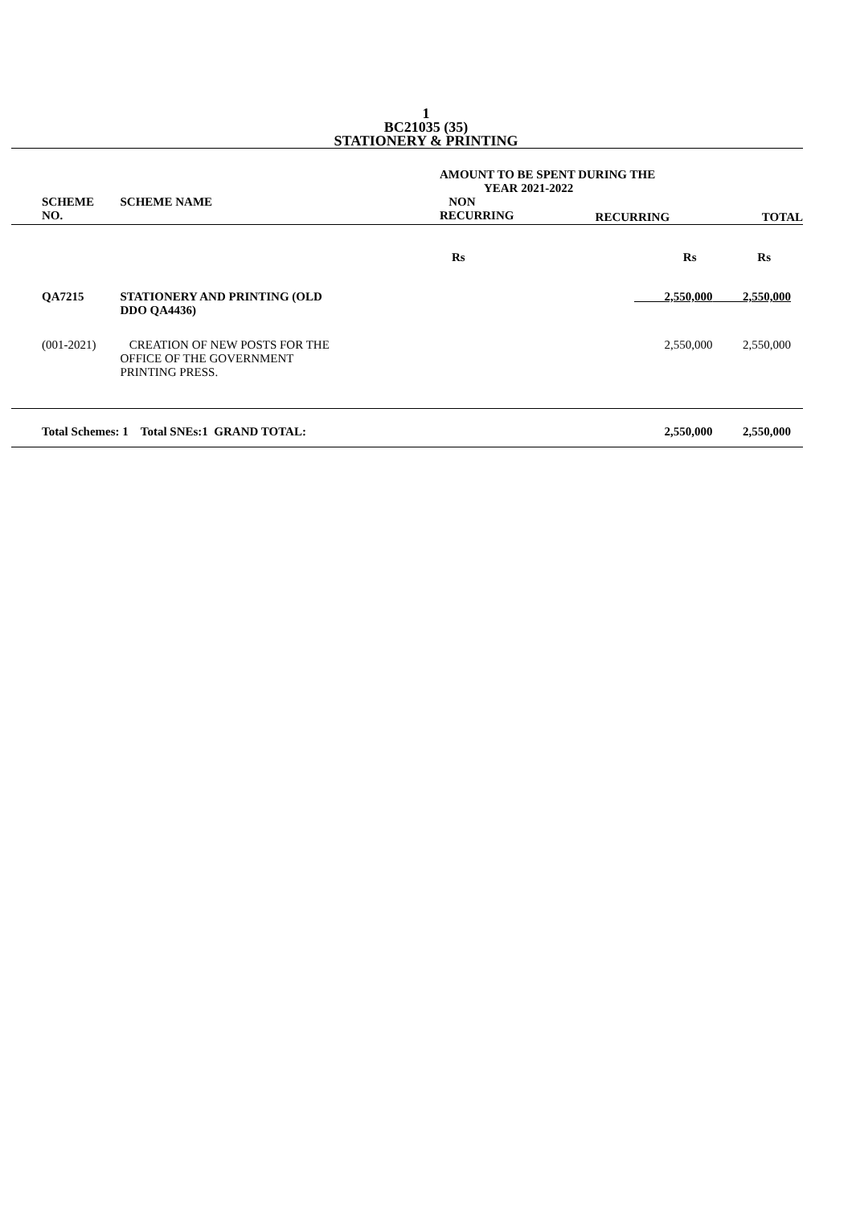1
BC21035 (35)
STATIONERY & PRINTING
| | | AMOUNT TO BE SPENT DURING THE YEAR 2021-2022 | | |
| --- | --- | --- | --- | --- |
| SCHEME NO. | SCHEME NAME | NON RECURRING | RECURRING | TOTAL |
| | | Rs | Rs | Rs |
| QA7215 | STATIONERY AND PRINTING (OLD DDO QA4436) | | 2,550,000 | 2,550,000 |
| (001-2021) | CREATION OF NEW POSTS FOR THE OFFICE OF THE GOVERNMENT PRINTING PRESS. | | 2,550,000 | 2,550,000 |
| Total Schemes: 1 Total SNEs:1 GRAND TOTAL: | | | 2,550,000 | 2,550,000 |